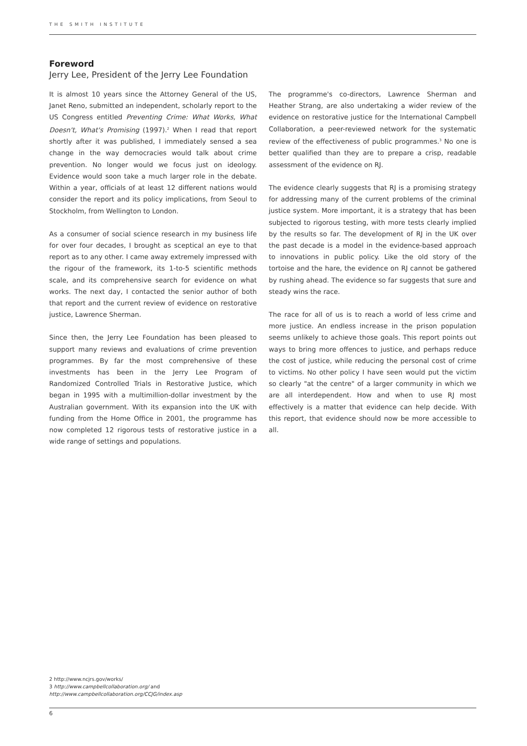THE SMITH INSTITUTE
Foreword
Jerry Lee, President of the Jerry Lee Foundation
It is almost 10 years since the Attorney General of the US, Janet Reno, submitted an independent, scholarly report to the US Congress entitled Preventing Crime: What Works, What Doesn't, What's Promising (1997).<sup>2</sup> When I read that report shortly after it was published, I immediately sensed a sea change in the way democracies would talk about crime prevention. No longer would we focus just on ideology. Evidence would soon take a much larger role in the debate. Within a year, officials of at least 12 different nations would consider the report and its policy implications, from Seoul to Stockholm, from Wellington to London.
As a consumer of social science research in my business life for over four decades, I brought as sceptical an eye to that report as to any other. I came away extremely impressed with the rigour of the framework, its 1-to-5 scientific methods scale, and its comprehensive search for evidence on what works. The next day, I contacted the senior author of both that report and the current review of evidence on restorative justice, Lawrence Sherman.
Since then, the Jerry Lee Foundation has been pleased to support many reviews and evaluations of crime prevention programmes. By far the most comprehensive of these investments has been in the Jerry Lee Program of Randomized Controlled Trials in Restorative Justice, which began in 1995 with a multimillion-dollar investment by the Australian government. With its expansion into the UK with funding from the Home Office in 2001, the programme has now completed 12 rigorous tests of restorative justice in a wide range of settings and populations.
The programme's co-directors, Lawrence Sherman and Heather Strang, are also undertaking a wider review of the evidence on restorative justice for the International Campbell Collaboration, a peer-reviewed network for the systematic review of the effectiveness of public programmes.<sup>3</sup> No one is better qualified than they are to prepare a crisp, readable assessment of the evidence on RJ.
The evidence clearly suggests that RJ is a promising strategy for addressing many of the current problems of the criminal justice system. More important, it is a strategy that has been subjected to rigorous testing, with more tests clearly implied by the results so far. The development of RJ in the UK over the past decade is a model in the evidence-based approach to innovations in public policy. Like the old story of the tortoise and the hare, the evidence on RJ cannot be gathered by rushing ahead. The evidence so far suggests that sure and steady wins the race.
The race for all of us is to reach a world of less crime and more justice. An endless increase in the prison population seems unlikely to achieve those goals. This report points out ways to bring more offences to justice, and perhaps reduce the cost of justice, while reducing the personal cost of crime to victims. No other policy I have seen would put the victim so clearly "at the centre" of a larger community in which we are all interdependent. How and when to use RJ most effectively is a matter that evidence can help decide. With this report, that evidence should now be more accessible to all.
2 http://www.ncjrs.gov/works/
3 http://www.campbellcollaboration.org/ and
http://www.campbellcollaboration.org/CCJG/index.asp
6